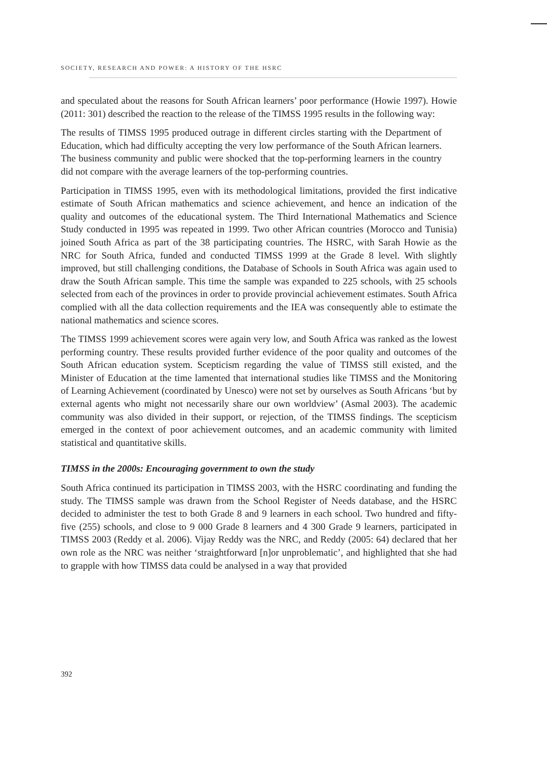SOCIETY, RESEARCH AND POWER: A HISTORY OF THE HSRC
and speculated about the reasons for South African learners’ poor performance (Howie 1997). Howie (2011: 301) described the reaction to the release of the TIMSS 1995 results in the following way:
The results of TIMSS 1995 produced outrage in different circles starting with the Department of Education, which had difficulty accepting the very low performance of the South African learners. The business community and public were shocked that the top-performing learners in the country did not compare with the average learners of the top-performing countries.
Participation in TIMSS 1995, even with its methodological limitations, provided the first indicative estimate of South African mathematics and science achievement, and hence an indication of the quality and outcomes of the educational system. The Third International Mathematics and Science Study conducted in 1995 was repeated in 1999. Two other African countries (Morocco and Tunisia) joined South Africa as part of the 38 participating countries. The HSRC, with Sarah Howie as the NRC for South Africa, funded and conducted TIMSS 1999 at the Grade 8 level. With slightly improved, but still challenging conditions, the Database of Schools in South Africa was again used to draw the South African sample. This time the sample was expanded to 225 schools, with 25 schools selected from each of the provinces in order to provide provincial achievement estimates. South Africa complied with all the data collection requirements and the IEA was consequently able to estimate the national mathematics and science scores.
The TIMSS 1999 achievement scores were again very low, and South Africa was ranked as the lowest performing country. These results provided further evidence of the poor quality and outcomes of the South African education system. Scepticism regarding the value of TIMSS still existed, and the Minister of Education at the time lamented that international studies like TIMSS and the Monitoring of Learning Achievement (coordinated by Unesco) were not set by ourselves as South Africans ‘but by external agents who might not necessarily share our own worldview’ (Asmal 2003). The academic community was also divided in their support, or rejection, of the TIMSS findings. The scepticism emerged in the context of poor achievement outcomes, and an academic community with limited statistical and quantitative skills.
TIMSS in the 2000s: Encouraging government to own the study
South Africa continued its participation in TIMSS 2003, with the HSRC coordinating and funding the study. The TIMSS sample was drawn from the School Register of Needs database, and the HSRC decided to administer the test to both Grade 8 and 9 learners in each school. Two hundred and fifty-five (255) schools, and close to 9 000 Grade 8 learners and 4 300 Grade 9 learners, participated in TIMSS 2003 (Reddy et al. 2006). Vijay Reddy was the NRC, and Reddy (2005: 64) declared that her own role as the NRC was neither ‘straightforward [n]or unproblematic’, and highlighted that she had to grapple with how TIMSS data could be analysed in a way that provided
392